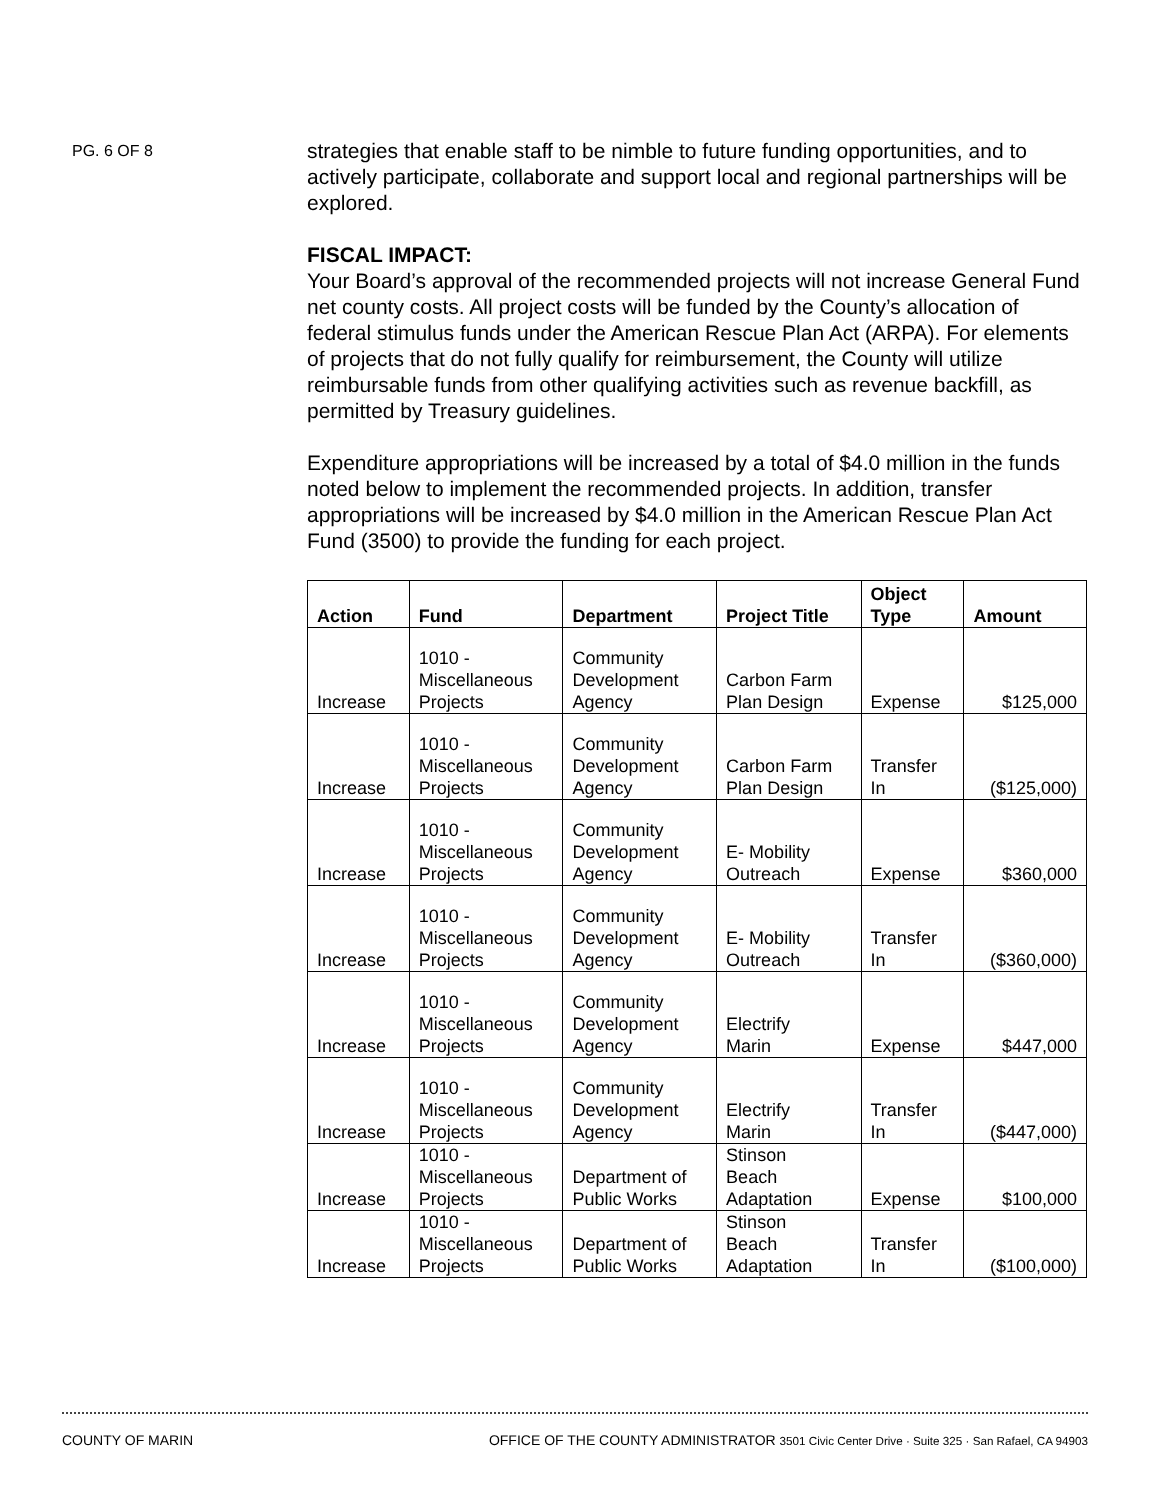PG. 6 OF 8
strategies that enable staff to be nimble to future funding opportunities, and to actively participate, collaborate and support local and regional partnerships will be explored.
FISCAL IMPACT:
Your Board’s approval of the recommended projects will not increase General Fund net county costs. All project costs will be funded by the County’s allocation of federal stimulus funds under the American Rescue Plan Act (ARPA). For elements of projects that do not fully qualify for reimbursement, the County will utilize reimbursable funds from other qualifying activities such as revenue backfill, as permitted by Treasury guidelines.
Expenditure appropriations will be increased by a total of $4.0 million in the funds noted below to implement the recommended projects. In addition, transfer appropriations will be increased by $4.0 million in the American Rescue Plan Act Fund (3500) to provide the funding for each project.
| Action | Fund | Department | Project Title | Object Type | Amount |
| --- | --- | --- | --- | --- | --- |
| Increase | 1010 - Miscellaneous Projects | Community Development Agency | Carbon Farm Plan Design | Expense | $125,000 |
| Increase | 1010 - Miscellaneous Projects | Community Development Agency | Carbon Farm Plan Design | Transfer In | ($125,000) |
| Increase | 1010 - Miscellaneous Projects | Community Development Agency | E- Mobility Outreach | Expense | $360,000 |
| Increase | 1010 - Miscellaneous Projects | Community Development Agency | E- Mobility Outreach | Transfer In | ($360,000) |
| Increase | 1010 - Miscellaneous Projects | Community Development Agency | Electrify Marin | Expense | $447,000 |
| Increase | 1010 - Miscellaneous Projects | Community Development Agency | Electrify Marin | Transfer In | ($447,000) |
| Increase | 1010 - Miscellaneous Projects | Department of Public Works | Stinson Beach Adaptation | Expense | $100,000 |
| Increase | 1010 - Miscellaneous Projects | Department of Public Works | Stinson Beach Adaptation | Transfer In | ($100,000) |
COUNTY OF MARIN OFFICE OF THE COUNTY ADMINISTRATOR 3501 Civic Center Drive · Suite 325 · San Rafael, CA 94903